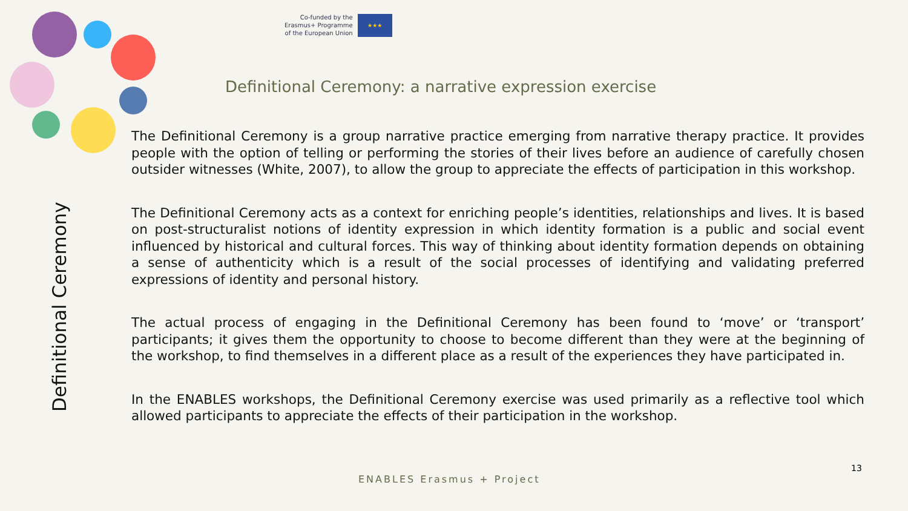Co-funded by the
Erasmus+ Programme
of the European Union
★★★
Definitional Ceremony: a narrative expression exercise
Definitional Ceremony
The Definitional Ceremony is a group narrative practice emerging from narrative therapy practice. It provides people with the option of telling or performing the stories of their lives before an audience of carefully chosen outsider witnesses (White, 2007), to allow the group to appreciate the effects of participation in this workshop.
The Definitional Ceremony acts as a context for enriching people’s identities, relationships and lives. It is based on post-structuralist notions of identity expression in which identity formation is a public and social event influenced by historical and cultural forces. This way of thinking about identity formation depends on obtaining a sense of authenticity which is a result of the social processes of identifying and validating preferred expressions of identity and personal history.
The actual process of engaging in the Definitional Ceremony has been found to ‘move’ or ‘transport’ participants; it gives them the opportunity to choose to become different than they were at the beginning of the workshop, to find themselves in a different place as a result of the experiences they have participated in.
In the ENABLES workshops, the Definitional Ceremony exercise was used primarily as a reflective tool which allowed participants to appreciate the effects of their participation in the workshop.
13
ENABLES Erasmus + Project